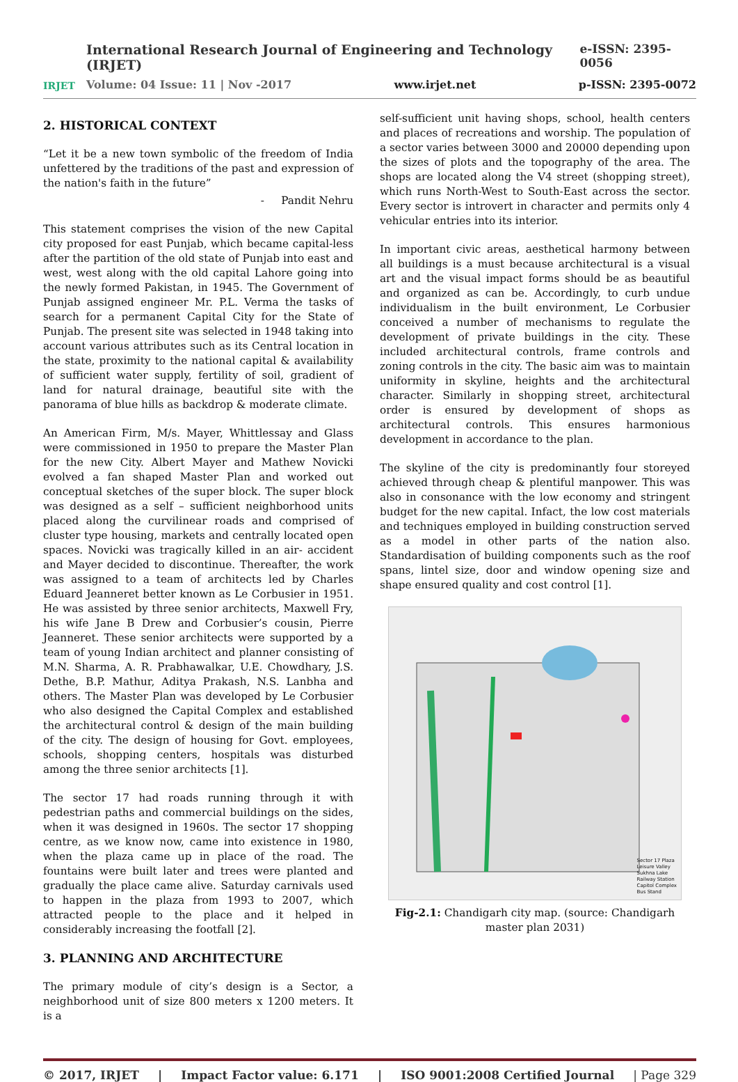IRJET
International Research Journal of Engineering and Technology (IRJET) e-ISSN: 2395-0056
Volume: 04 Issue: 11 | Nov -2017 www.irjet.net p-ISSN: 2395-0072
2. HISTORICAL CONTEXT
“Let it be a new town symbolic of the freedom of India unfettered by the traditions of the past and expression of the nation's faith in the future”
- Pandit Nehru
This statement comprises the vision of the new Capital city proposed for east Punjab, which became capital-less after the partition of the old state of Punjab into east and west, west along with the old capital Lahore going into the newly formed Pakistan, in 1945. The Government of Punjab assigned engineer Mr. P.L. Verma the tasks of search for a permanent Capital City for the State of Punjab. The present site was selected in 1948 taking into account various attributes such as its Central location in the state, proximity to the national capital & availability of sufficient water supply, fertility of soil, gradient of land for natural drainage, beautiful site with the panorama of blue hills as backdrop & moderate climate.
An American Firm, M/s. Mayer, Whittlessay and Glass were commissioned in 1950 to prepare the Master Plan for the new City. Albert Mayer and Mathew Novicki evolved a fan shaped Master Plan and worked out conceptual sketches of the super block. The super block was designed as a self – sufficient neighborhood units placed along the curvilinear roads and comprised of cluster type housing, markets and centrally located open spaces. Novicki was tragically killed in an air- accident and Mayer decided to discontinue. Thereafter, the work was assigned to a team of architects led by Charles Eduard Jeanneret better known as Le Corbusier in 1951. He was assisted by three senior architects, Maxwell Fry, his wife Jane B Drew and Corbusier’s cousin, Pierre Jeanneret. These senior architects were supported by a team of young Indian architect and planner consisting of M.N. Sharma, A. R. Prabhawalkar, U.E. Chowdhary, J.S. Dethe, B.P. Mathur, Aditya Prakash, N.S. Lanbha and others. The Master Plan was developed by Le Corbusier who also designed the Capital Complex and established the architectural control & design of the main building of the city. The design of housing for Govt. employees, schools, shopping centers, hospitals was disturbed among the three senior architects [1].
The sector 17 had roads running through it with pedestrian paths and commercial buildings on the sides, when it was designed in 1960s. The sector 17 shopping centre, as we know now, came into existence in 1980, when the plaza came up in place of the road. The fountains were built later and trees were planted and gradually the place came alive. Saturday carnivals used to happen in the plaza from 1993 to 2007, which attracted people to the place and it helped in considerably increasing the footfall [2].
3. PLANNING AND ARCHITECTURE
The primary module of city’s design is a Sector, a neighborhood unit of size 800 meters x 1200 meters. It is a
self-sufficient unit having shops, school, health centers and places of recreations and worship. The population of a sector varies between 3000 and 20000 depending upon the sizes of plots and the topography of the area. The shops are located along the V4 street (shopping street), which runs North-West to South-East across the sector. Every sector is introvert in character and permits only 4 vehicular entries into its interior.
In important civic areas, aesthetical harmony between all buildings is a must because architectural is a visual art and the visual impact forms should be as beautiful and organized as can be. Accordingly, to curb undue individualism in the built environment, Le Corbusier conceived a number of mechanisms to regulate the development of private buildings in the city. These included architectural controls, frame controls and zoning controls in the city. The basic aim was to maintain uniformity in skyline, heights and the architectural character. Similarly in shopping street, architectural order is ensured by development of shops as architectural controls. This ensures harmonious development in accordance to the plan.
The skyline of the city is predominantly four storeyed achieved through cheap & plentiful manpower. This was also in consonance with the low economy and stringent budget for the new capital. Infact, the low cost materials and techniques employed in building construction served as a model in other parts of the nation also. Standardisation of building components such as the roof spans, lintel size, door and window opening size and shape ensured quality and cost control [1].
Sector 17 Plaza
Leisure Valley
Sukhna Lake
Railway Station
Capitol Complex
Bus Stand
Fig-2.1: Chandigarh city map. (source: Chandigarh master plan 2031)
© 2017, IRJET | Impact Factor value: 6.171 | ISO 9001:2008 Certified Journal | Page 329